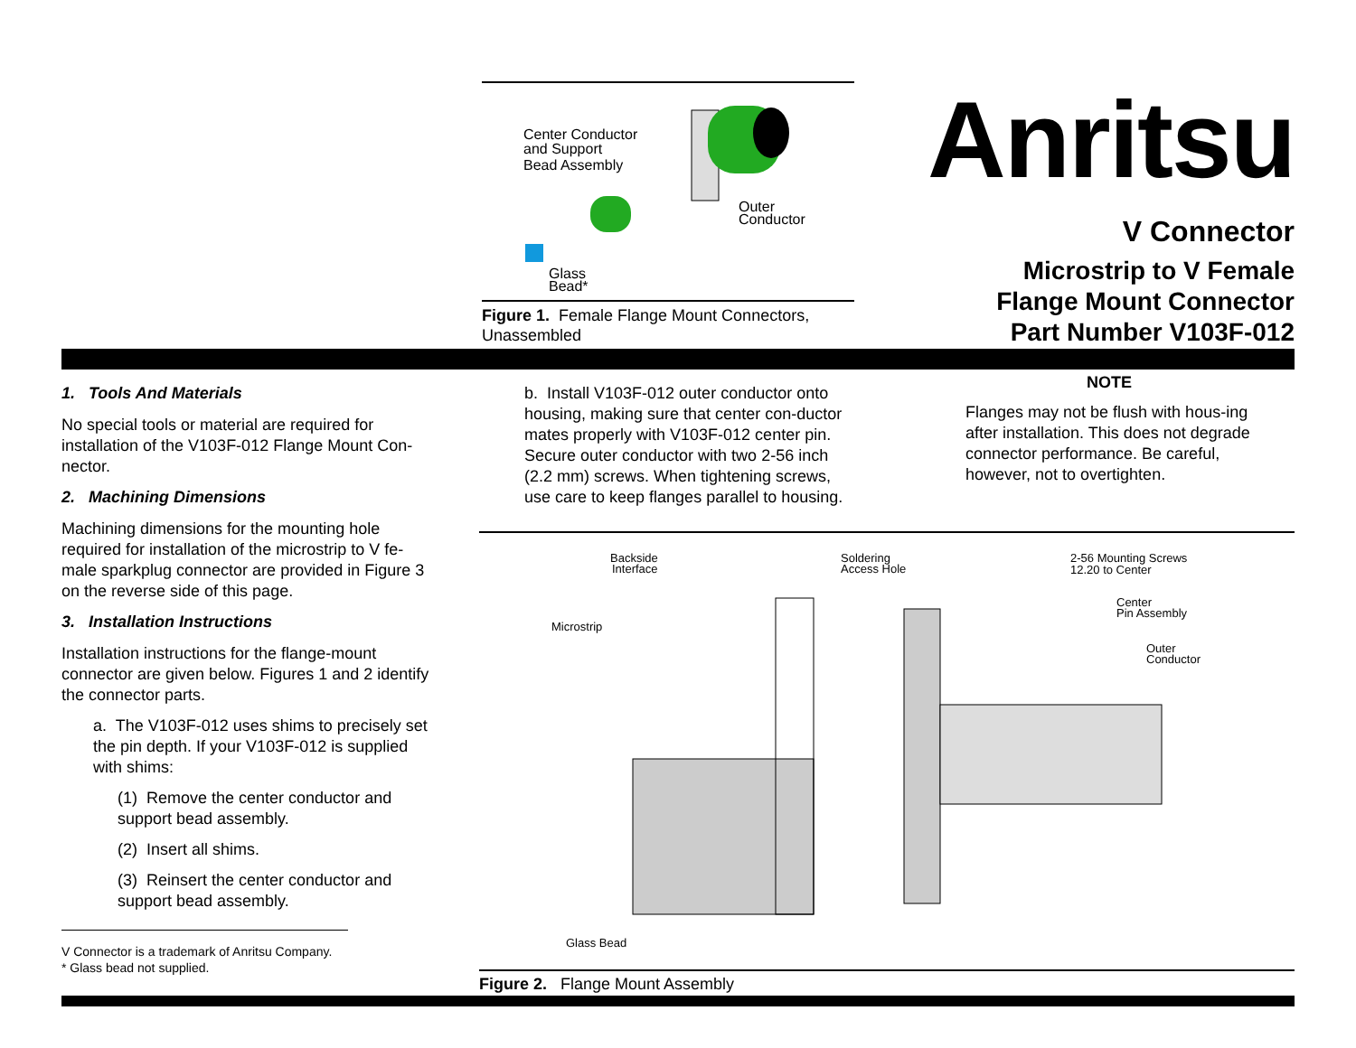Center Conductor
and Support
Bead Assembly
Outer
Conductor
Glass
Bead*
Figure 1. Female Flange Mount Connectors, Unassembled
Anritsu
V Connector
Microstrip to V Female
Flange Mount Connector
Part Number V103F-012
1. Tools And Materials
No special tools or material are required for installation of the V103F-012 Flange Mount Con-nector.
2. Machining Dimensions
Machining dimensions for the mounting hole required for installation of the microstrip to V fe-male sparkplug connector are provided in Figure 3 on the reverse side of this page.
3. Installation Instructions
Installation instructions for the flange-mount connector are given below. Figures 1 and 2 identify the connector parts.
a. The V103F-012 uses shims to precisely set the pin depth. If your V103F-012 is supplied with shims:
(1) Remove the center conductor and support bead assembly.
(2) Insert all shims.
(3) Reinsert the center conductor and support bead assembly.
V Connector is a trademark of Anritsu Company.
* Glass bead not supplied.
b. Install V103F-012 outer conductor onto housing, making sure that center con-ductor mates properly with V103F-012 center pin. Secure outer conductor with two 2-56 inch (2.2 mm) screws. When tightening screws, use care to keep flanges parallel to housing.
NOTE
Flanges may not be flush with hous-ing after installation. This does not degrade connector performance. Be careful, however, not to overtighten.
Backside
Interface
Soldering
Access Hole
2-56 Mounting Screws
12.20 to Center
Center
Pin Assembly
Microstrip
Outer
Conductor
Glass Bead
Figure 2. Flange Mount Assembly